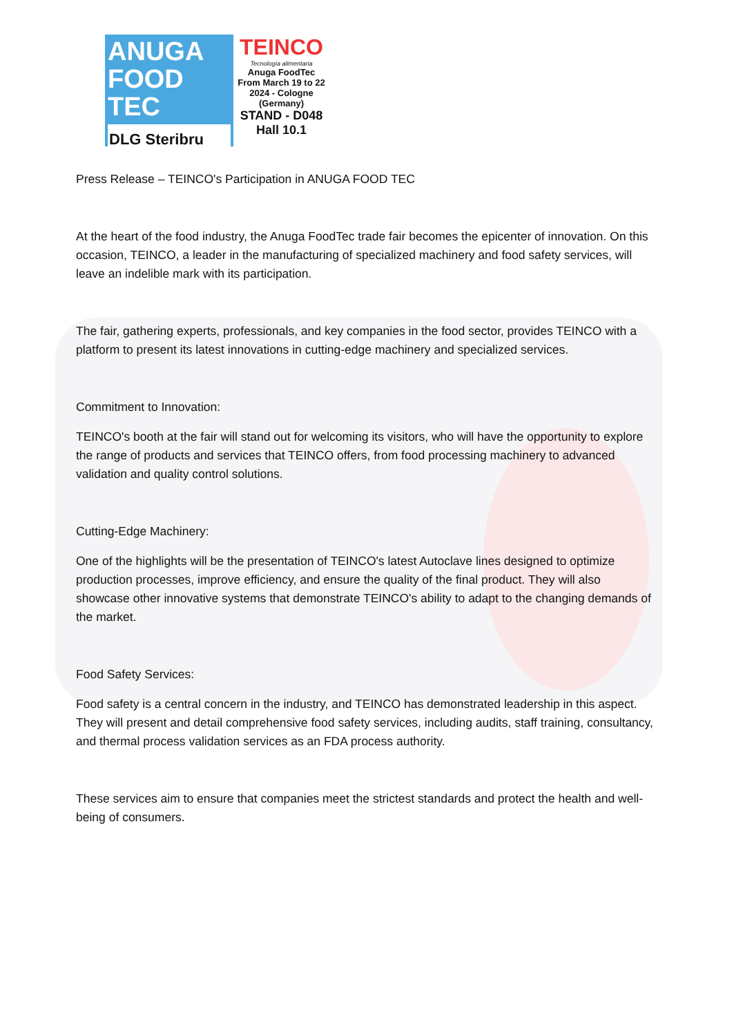ANUGA
FOOD
TEC
DLG Steribru
TEINCO
Tecnología alimentaria
Anuga FoodTec
From March 19 to 22
2024 - Cologne
(Germany)
STAND - D048
Hall 10.1
Press Release – TEINCO's Participation in ANUGA FOOD TEC
At the heart of the food industry, the Anuga FoodTec trade fair becomes the epicenter of innovation. On this occasion, TEINCO, a leader in the manufacturing of specialized machinery and food safety services, will leave an indelible mark with its participation.
The fair, gathering experts, professionals, and key companies in the food sector, provides TEINCO with a platform to present its latest innovations in cutting-edge machinery and specialized services.
Commitment to Innovation:
TEINCO's booth at the fair will stand out for welcoming its visitors, who will have the opportunity to explore the range of products and services that TEINCO offers, from food processing machinery to advanced validation and quality control solutions.
Cutting-Edge Machinery:
One of the highlights will be the presentation of TEINCO's latest Autoclave lines designed to optimize production processes, improve efficiency, and ensure the quality of the final product. They will also showcase other innovative systems that demonstrate TEINCO's ability to adapt to the changing demands of the market.
Food Safety Services:
Food safety is a central concern in the industry, and TEINCO has demonstrated leadership in this aspect. They will present and detail comprehensive food safety services, including audits, staff training, consultancy, and thermal process validation services as an FDA process authority.
These services aim to ensure that companies meet the strictest standards and protect the health and well-being of consumers.